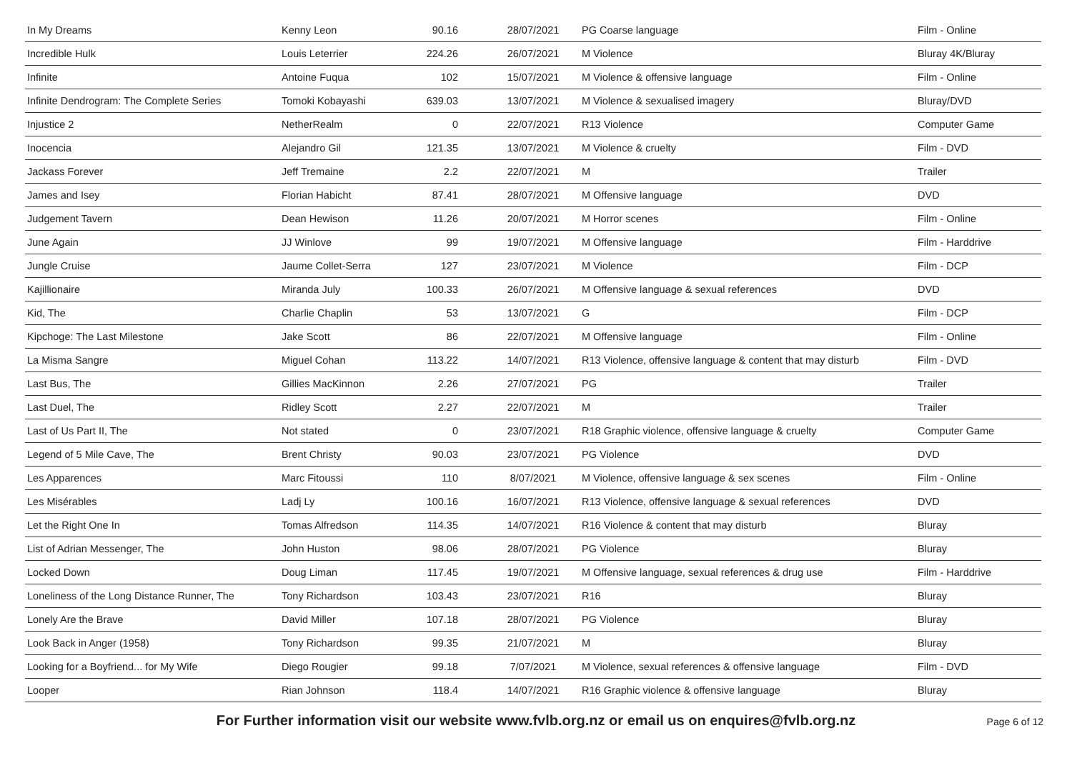| In My Dreams | Kenny Leon | 90.16 | 28/07/2021 | PG Coarse language | Film - Online |
| Incredible Hulk | Louis Leterrier | 224.26 | 26/07/2021 | M Violence | Bluray 4K/Bluray |
| Infinite | Antoine Fuqua | 102 | 15/07/2021 | M Violence & offensive language | Film - Online |
| Infinite Dendrogram: The Complete Series | Tomoki Kobayashi | 639.03 | 13/07/2021 | M Violence & sexualised imagery | Bluray/DVD |
| Injustice 2 | NetherRealm | 0 | 22/07/2021 | R13 Violence | Computer Game |
| Inocencia | Alejandro Gil | 121.35 | 13/07/2021 | M Violence & cruelty | Film - DVD |
| Jackass Forever | Jeff Tremaine | 2.2 | 22/07/2021 | M | Trailer |
| James and Isey | Florian Habicht | 87.41 | 28/07/2021 | M Offensive language | DVD |
| Judgement Tavern | Dean Hewison | 11.26 | 20/07/2021 | M Horror scenes | Film - Online |
| June Again | JJ Winlove | 99 | 19/07/2021 | M Offensive language | Film - Harddrive |
| Jungle Cruise | Jaume Collet-Serra | 127 | 23/07/2021 | M Violence | Film - DCP |
| Kajillionaire | Miranda July | 100.33 | 26/07/2021 | M Offensive language & sexual references | DVD |
| Kid, The | Charlie Chaplin | 53 | 13/07/2021 | G | Film - DCP |
| Kipchoge: The Last Milestone | Jake Scott | 86 | 22/07/2021 | M Offensive language | Film - Online |
| La Misma Sangre | Miguel Cohan | 113.22 | 14/07/2021 | R13 Violence, offensive language & content that may disturb | Film - DVD |
| Last Bus, The | Gillies MacKinnon | 2.26 | 27/07/2021 | PG | Trailer |
| Last Duel, The | Ridley Scott | 2.27 | 22/07/2021 | M | Trailer |
| Last of Us Part II, The | Not stated | 0 | 23/07/2021 | R18 Graphic violence, offensive language & cruelty | Computer Game |
| Legend of 5 Mile Cave, The | Brent Christy | 90.03 | 23/07/2021 | PG Violence | DVD |
| Les Apparences | Marc Fitoussi | 110 | 8/07/2021 | M Violence, offensive language & sex scenes | Film - Online |
| Les Misérables | Ladj Ly | 100.16 | 16/07/2021 | R13 Violence, offensive language & sexual references | DVD |
| Let the Right One In | Tomas Alfredson | 114.35 | 14/07/2021 | R16 Violence & content that may disturb | Bluray |
| List of Adrian Messenger, The | John Huston | 98.06 | 28/07/2021 | PG Violence | Bluray |
| Locked Down | Doug Liman | 117.45 | 19/07/2021 | M Offensive language, sexual references & drug use | Film - Harddrive |
| Loneliness of the Long Distance Runner, The | Tony Richardson | 103.43 | 23/07/2021 | R16 | Bluray |
| Lonely Are the Brave | David Miller | 107.18 | 28/07/2021 | PG Violence | Bluray |
| Look Back in Anger (1958) | Tony Richardson | 99.35 | 21/07/2021 | M | Bluray |
| Looking for a Boyfriend... for My Wife | Diego Rougier | 99.18 | 7/07/2021 | M Violence, sexual references & offensive language | Film - DVD |
| Looper | Rian Johnson | 118.4 | 14/07/2021 | R16 Graphic violence & offensive language | Bluray |
For Further information visit our website www.fvlb.org.nz or email us on enquires@fvlb.org.nz Page 6 of 12